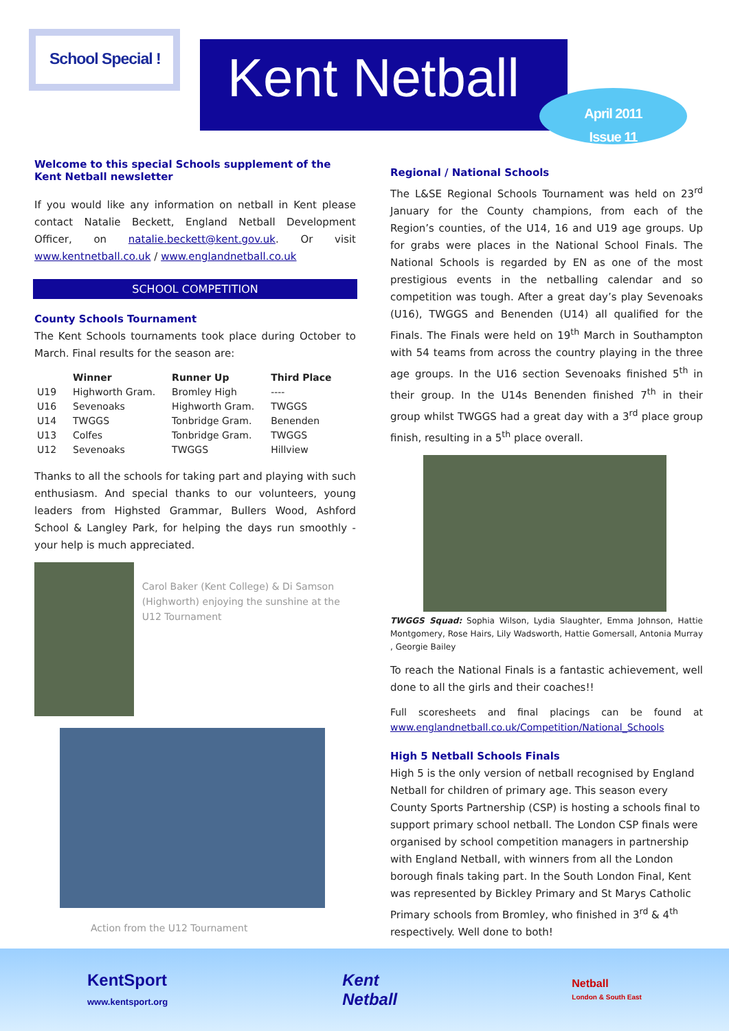School Special !
Kent Netball
April 2011
Issue 11
Welcome to this special Schools supplement of the Kent Netball newsletter
If you would like any information on netball in Kent please contact Natalie Beckett, England Netball Development Officer, on natalie.beckett@kent.gov.uk. Or visit www.kentnetball.co.uk / www.englandnetball.co.uk
SCHOOL COMPETITION
County Schools Tournament
The Kent Schools tournaments took place during October to March. Final results for the season are:
| | Winner | Runner Up | Third Place |
| --- | --- | --- | --- |
| U19 | Highworth Gram. | Bromley High | ---- |
| U16 | Sevenoaks | Highworth Gram. | TWGGS |
| U14 | TWGGS | Tonbridge Gram. | Benenden |
| U13 | Colfes | Tonbridge Gram. | TWGGS |
| U12 | Sevenoaks | TWGGS | Hillview |
Thanks to all the schools for taking part and playing with such enthusiasm. And special thanks to our volunteers, young leaders from Highsted Grammar, Bullers Wood, Ashford School & Langley Park, for helping the days run smoothly - your help is much appreciated.
Carol Baker (Kent College) & Di Samson (Highworth) enjoying the sunshine at the U12 Tournament
Action from the U12 Tournament
Regional / National Schools
The L&SE Regional Schools Tournament was held on 23<sup>rd</sup> January for the County champions, from each of the Region’s counties, of the U14, 16 and U19 age groups. Up for grabs were places in the National School Finals. The National Schools is regarded by EN as one of the most prestigious events in the netballing calendar and so competition was tough. After a great day’s play Sevenoaks (U16), TWGGS and Benenden (U14) all qualified for the Finals. The Finals were held on 19<sup>th</sup> March in Southampton with 54 teams from across the country playing in the three age groups. In the U16 section Sevenoaks finished 5<sup>th</sup> in their group. In the U14s Benenden finished 7<sup>th</sup> in their group whilst TWGGS had a great day with a 3<sup>rd</sup> place group finish, resulting in a 5<sup>th</sup> place overall.
TWGGS Squad: Sophia Wilson, Lydia Slaughter, Emma Johnson, Hattie Montgomery, Rose Hairs, Lily Wadsworth, Hattie Gomersall, Antonia Murray , Georgie Bailey
To reach the National Finals is a fantastic achievement, well done to all the girls and their coaches!!
Full scoresheets and final placings can be found at www.englandnetball.co.uk/Competition/National_Schools
High 5 Netball Schools Finals
High 5 is the only version of netball recognised by England Netball for children of primary age. This season every County Sports Partnership (CSP) is hosting a schools final to support primary school netball. The London CSP finals were organised by school competition managers in partnership with England Netball, with winners from all the London borough finals taking part. In the South London Final, Kent was represented by Bickley Primary and St Marys Catholic Primary schools from Bromley, who finished in 3<sup>rd</sup> & 4<sup>th</sup> respectively. Well done to both!
KentSport
www.kentsport.org
Kent
Netball
Netball
London & South East